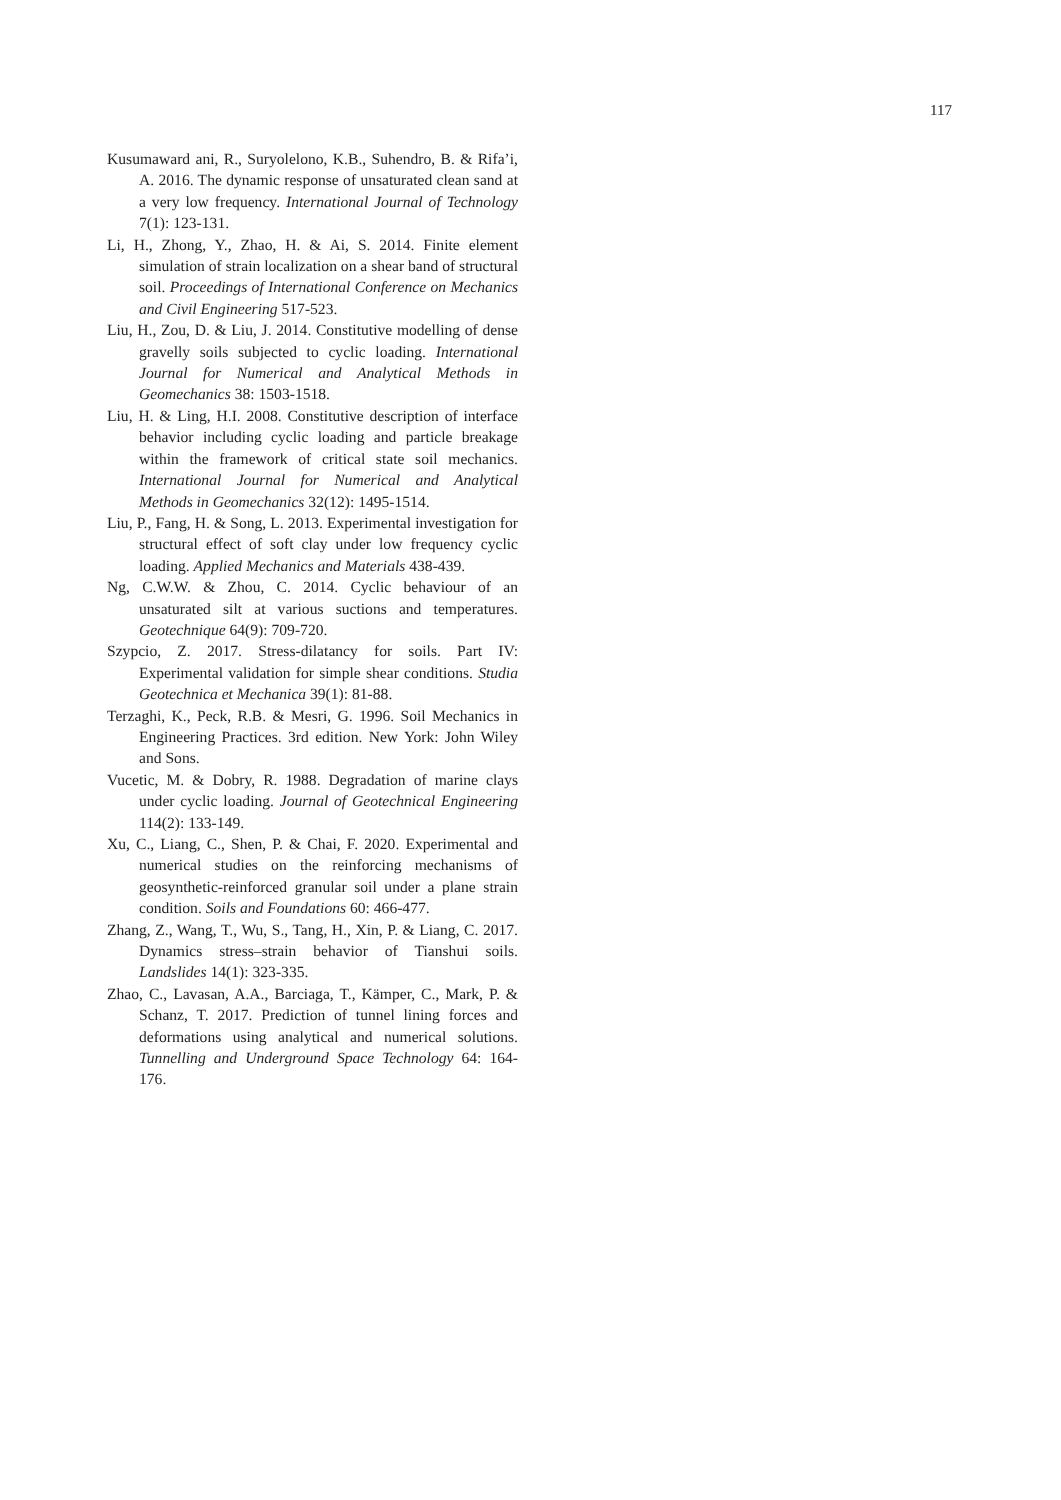117
Kusumaward ani, R., Suryolelono, K.B., Suhendro, B. & Rifa’i, A. 2016. The dynamic response of unsaturated clean sand at a very low frequency. International Journal of Technology 7(1): 123-131.
Li, H., Zhong, Y., Zhao, H. & Ai, S. 2014. Finite element simulation of strain localization on a shear band of structural soil. Proceedings of International Conference on Mechanics and Civil Engineering 517-523.
Liu, H., Zou, D. & Liu, J. 2014. Constitutive modelling of dense gravelly soils subjected to cyclic loading. International Journal for Numerical and Analytical Methods in Geomechanics 38: 1503-1518.
Liu, H. & Ling, H.I. 2008. Constitutive description of interface behavior including cyclic loading and particle breakage within the framework of critical state soil mechanics. International Journal for Numerical and Analytical Methods in Geomechanics 32(12): 1495-1514.
Liu, P., Fang, H. & Song, L. 2013. Experimental investigation for structural effect of soft clay under low frequency cyclic loading. Applied Mechanics and Materials 438-439.
Ng, C.W.W. & Zhou, C. 2014. Cyclic behaviour of an unsaturated silt at various suctions and temperatures. Geotechnique 64(9): 709-720.
Szypcio, Z. 2017. Stress-dilatancy for soils. Part IV: Experimental validation for simple shear conditions. Studia Geotechnica et Mechanica 39(1): 81-88.
Terzaghi, K., Peck, R.B. & Mesri, G. 1996. Soil Mechanics in Engineering Practices. 3rd edition. New York: John Wiley and Sons.
Vucetic, M. & Dobry, R. 1988. Degradation of marine clays under cyclic loading. Journal of Geotechnical Engineering 114(2): 133-149.
Xu, C., Liang, C., Shen, P. & Chai, F. 2020. Experimental and numerical studies on the reinforcing mechanisms of geosynthetic-reinforced granular soil under a plane strain condition. Soils and Foundations 60: 466-477.
Zhang, Z., Wang, T., Wu, S., Tang, H., Xin, P. & Liang, C. 2017. Dynamics stress–strain behavior of Tianshui soils. Landslides 14(1): 323-335.
Zhao, C., Lavasan, A.A., Barciaga, T., Kämper, C., Mark, P. & Schanz, T. 2017. Prediction of tunnel lining forces and deformations using analytical and numerical solutions. Tunnelling and Underground Space Technology 64: 164-176.